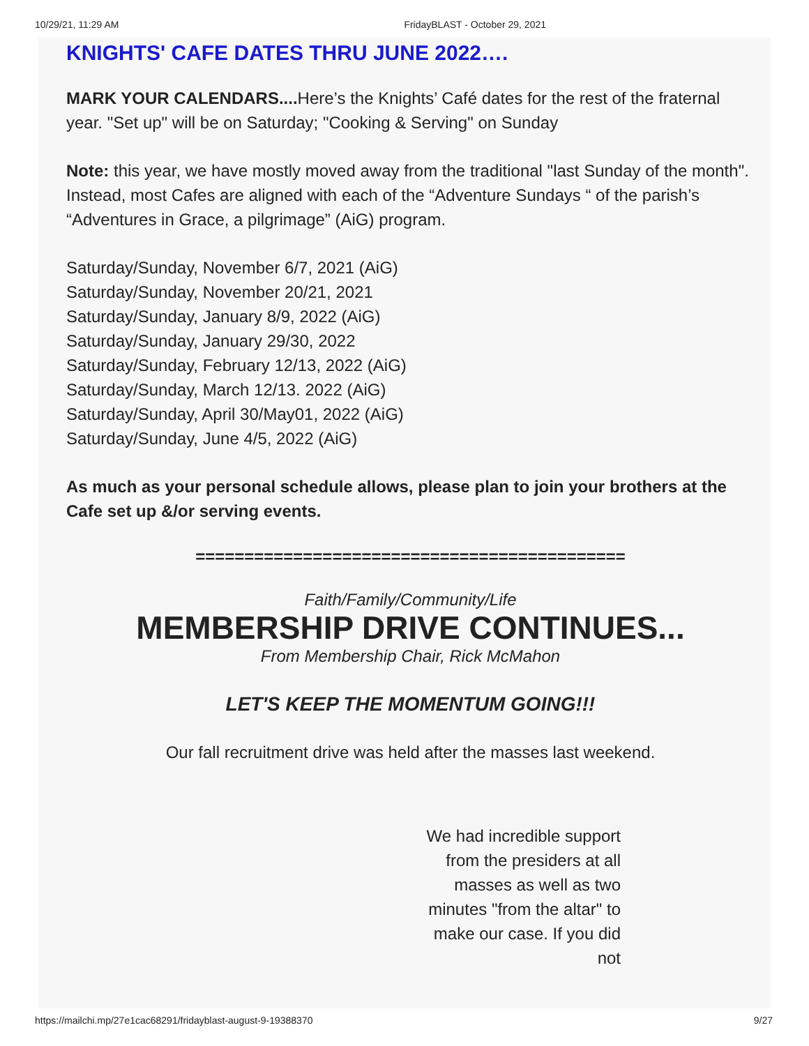10/29/21, 11:29 AM FridayBLAST - October 29, 2021
KNIGHTS' CAFE DATES THRU JUNE 2022….
MARK YOUR CALENDARS.... Here’s the Knights’ Café dates for the rest of the fraternal year. "Set up" will be on Saturday; "Cooking & Serving" on Sunday
Note: this year, we have mostly moved away from the traditional "last Sunday of the month". Instead, most Cafes are aligned with each of the “Adventure Sundays “ of the parish’s “Adventures in Grace, a pilgrimage” (AiG) program.
Saturday/Sunday, November 6/7, 2021 (AiG)
Saturday/Sunday, November 20/21, 2021
Saturday/Sunday, January 8/9, 2022 (AiG)
Saturday/Sunday, January 29/30, 2022
Saturday/Sunday, February 12/13, 2022 (AiG)
Saturday/Sunday, March 12/13. 2022 (AiG)
Saturday/Sunday, April 30/May01, 2022 (AiG)
Saturday/Sunday, June 4/5, 2022 (AiG)
As much as your personal schedule allows, please plan to join your brothers at the Cafe set up &/or serving events.
============================================
Faith/Family/Community/Life
MEMBERSHIP DRIVE CONTINUES...
From Membership Chair, Rick McMahon
LET'S KEEP THE MOMENTUM GOING!!!
Our fall recruitment drive was held after the masses last weekend.
We had incredible support from the presiders at all masses as well as two minutes "from the altar" to make our case. If you did not
https://mailchi.mp/27e1cac68291/fridayblast-august-9-19388370 9/27